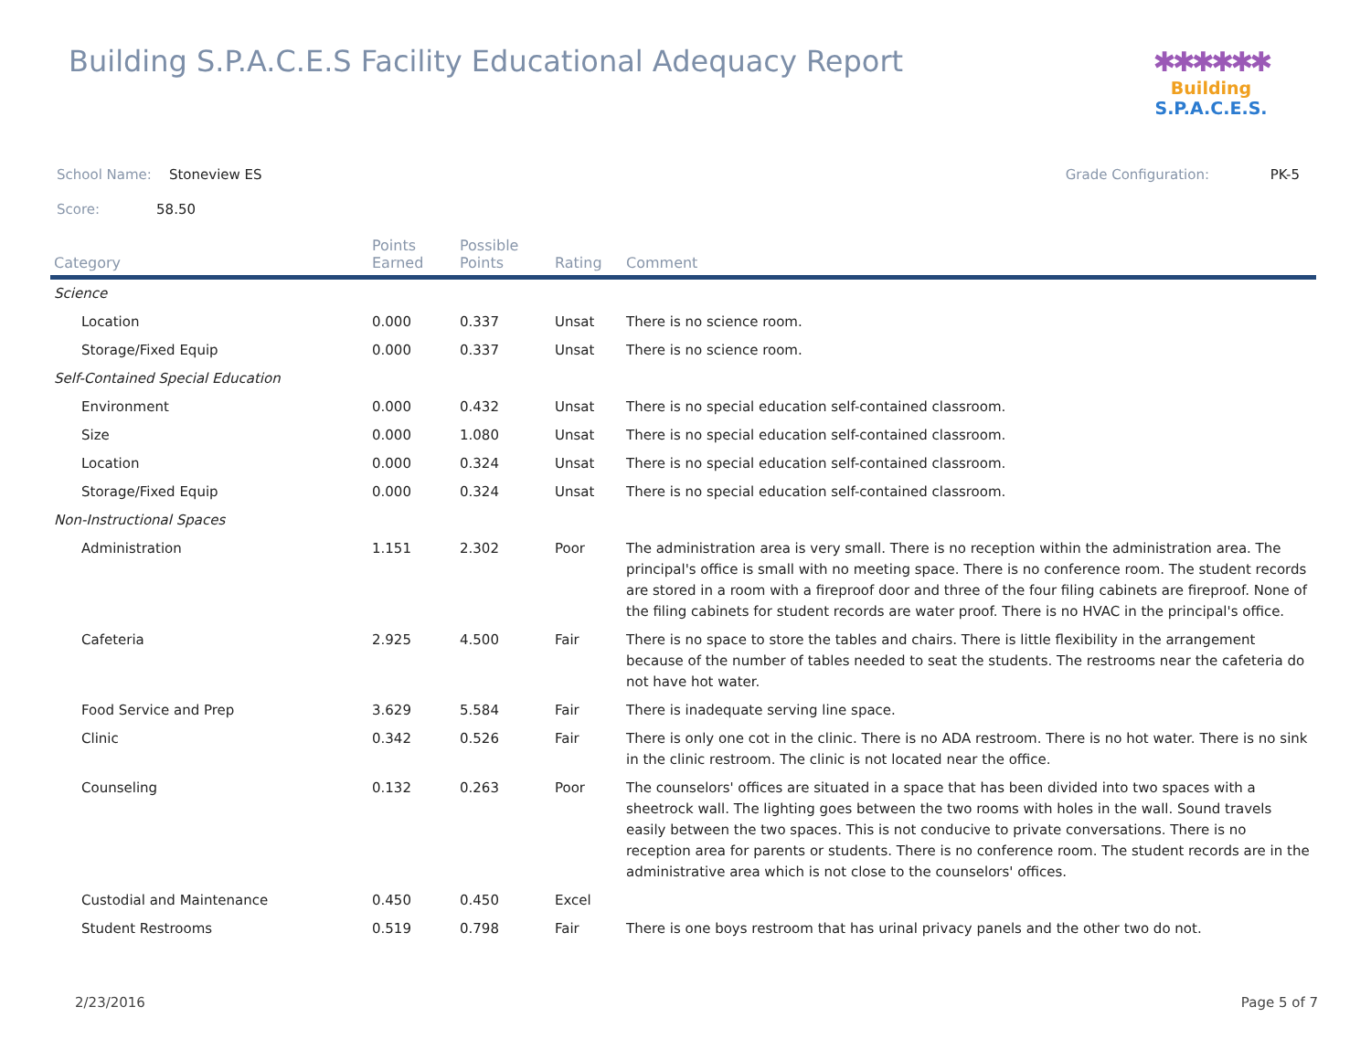Building S.P.A.C.E.S Facility Educational Adequacy Report
✱✱✱✱✱✱
Building S.P.A.C.E.S.
School Name: Stoneview ES Grade Configuration: PK-5
Score: 58.50
| Category | Points Earned | Possible Points | Rating | Comment |
| --- | --- | --- | --- | --- |
| Science | | | | |
| Location | 0.000 | 0.337 | Unsat | There is no science room. |
| Storage/Fixed Equip | 0.000 | 0.337 | Unsat | There is no science room. |
| Self-Contained Special Education | | | | |
| Environment | 0.000 | 0.432 | Unsat | There is no special education self-contained classroom. |
| Size | 0.000 | 1.080 | Unsat | There is no special education self-contained classroom. |
| Location | 0.000 | 0.324 | Unsat | There is no special education self-contained classroom. |
| Storage/Fixed Equip | 0.000 | 0.324 | Unsat | There is no special education self-contained classroom. |
| Non-Instructional Spaces | | | | |
| Administration | 1.151 | 2.302 | Poor | The administration area is very small. There is no reception within the administration area. The principal's office is small with no meeting space. There is no conference room. The student records are stored in a room with a fireproof door and three of the four filing cabinets are fireproof. None of the filing cabinets for student records are water proof. There is no HVAC in the principal's office. |
| Cafeteria | 2.925 | 4.500 | Fair | There is no space to store the tables and chairs. There is little flexibility in the arrangement because of the number of tables needed to seat the students. The restrooms near the cafeteria do not have hot water. |
| Food Service and Prep | 3.629 | 5.584 | Fair | There is inadequate serving line space. |
| Clinic | 0.342 | 0.526 | Fair | There is only one cot in the clinic. There is no ADA restroom. There is no hot water. There is no sink in the clinic restroom. The clinic is not located near the office. |
| Counseling | 0.132 | 0.263 | Poor | The counselors' offices are situated in a space that has been divided into two spaces with a sheetrock wall. The lighting goes between the two rooms with holes in the wall. Sound travels easily between the two spaces. This is not conducive to private conversations. There is no reception area for parents or students. There is no conference room. The student records are in the administrative area which is not close to the counselors' offices. |
| Custodial and Maintenance | 0.450 | 0.450 | Excel | |
| Student Restrooms | 0.519 | 0.798 | Fair | There is one boys restroom that has urinal privacy panels and the other two do not. |
2/23/2016 Page 5 of 7